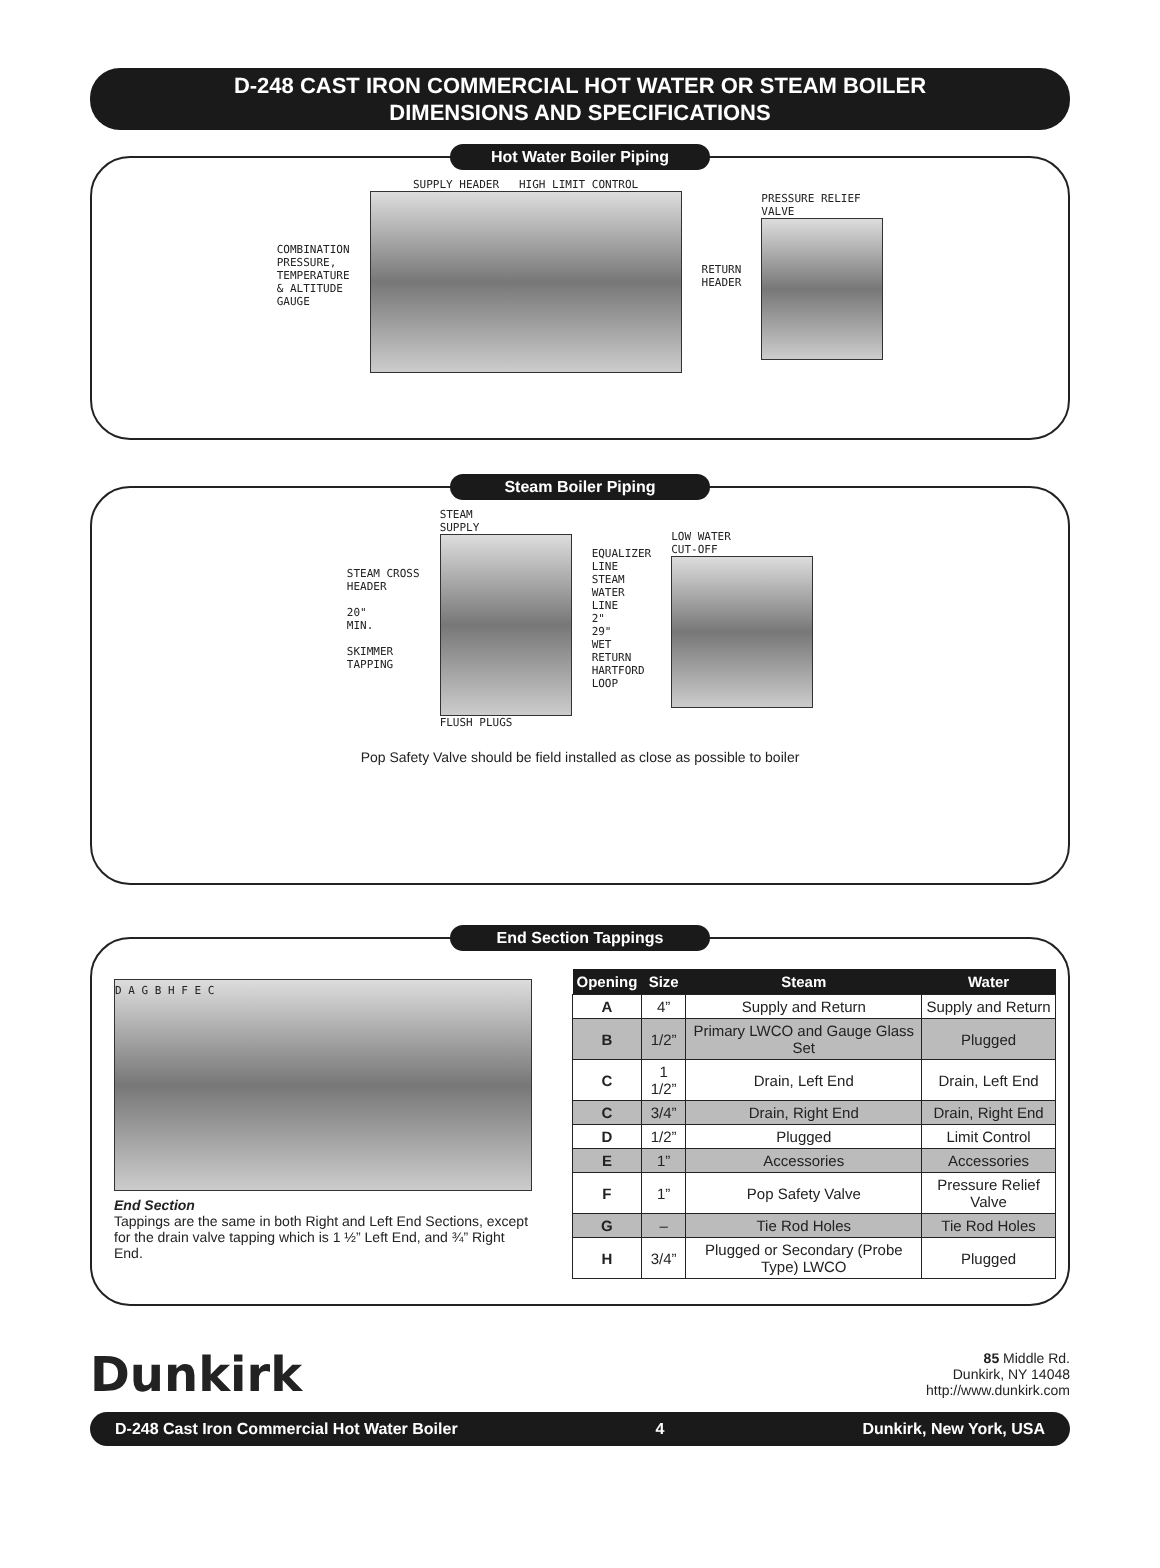D-248 CAST IRON COMMERCIAL HOT WATER OR STEAM BOILER
DIMENSIONS AND SPECIFICATIONS
Hot Water Boiler Piping
COMBINATION
PRESSURE,
TEMPERATURE
& ALTITUDE
GAUGE
SUPPLY HEADER HIGH LIMIT CONTROL
RETURN
HEADER
PRESSURE RELIEF
VALVE
Steam Boiler Piping
STEAM CROSS
HEADER
20"
MIN.
SKIMMER
TAPPING
STEAM
SUPPLY
FLUSH PLUGS
EQUALIZER
LINE
STEAM
WATER
LINE
2"
29"
WET
RETURN
HARTFORD
LOOP
LOW WATER
CUT-OFF
Pop Safety Valve should be field installed as close as possible to boiler
End Section Tappings
D A G B H F E C
End Section
Tappings are the same in both Right and Left End Sections, except for the drain valve tapping which is 1 ½” Left End, and ¾” Right End.
| Opening | Size | Steam | Water |
| --- | --- | --- | --- |
| A | 4” | Supply and Return | Supply and Return |
| B | 1/2” | Primary LWCO and Gauge Glass Set | Plugged |
| C | 1 1/2” | Drain, Left End | Drain, Left End |
| C | 3/4” | Drain, Right End | Drain, Right End |
| D | 1/2” | Plugged | Limit Control |
| E | 1” | Accessories | Accessories |
| F | 1” | Pop Safety Valve | Pressure Relief Valve |
| G | – | Tie Rod Holes | Tie Rod Holes |
| H | 3/4” | Plugged or Secondary (Probe Type) LWCO | Plugged |
Dunkirk
85 Middle Rd.
Dunkirk, NY 14048
http://www.dunkirk.com
D-248 Cast Iron Commercial Hot Water Boiler 4 Dunkirk, New York, USA